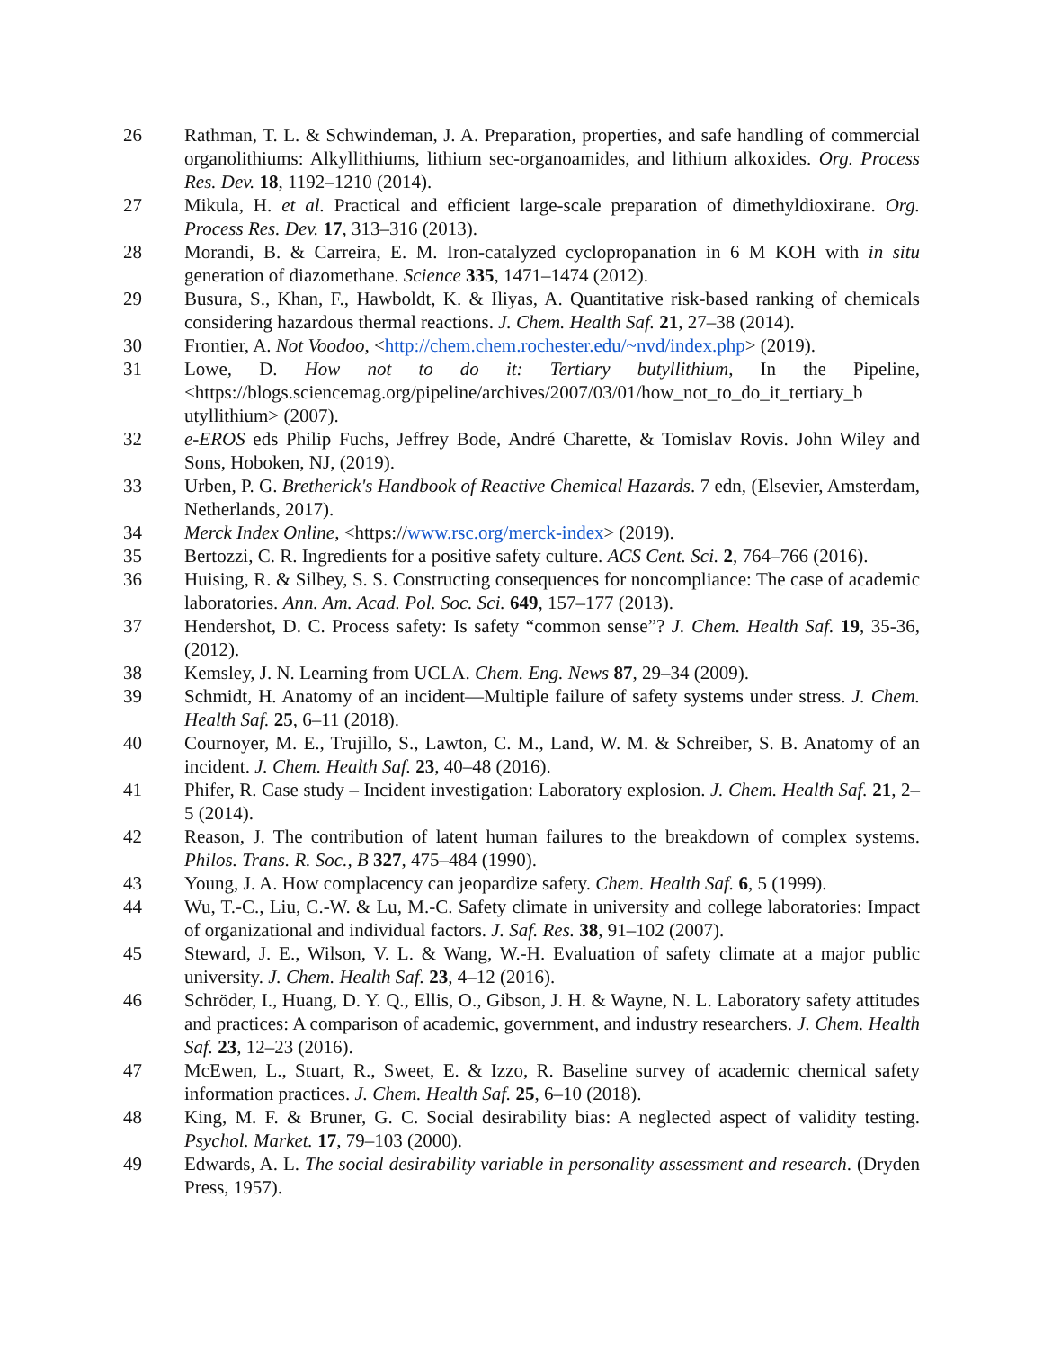26 Rathman, T. L. & Schwindeman, J. A. Preparation, properties, and safe handling of commercial organolithiums: Alkyllithiums, lithium sec-organoamides, and lithium alkoxides. Org. Process Res. Dev. 18, 1192–1210 (2014).
27 Mikula, H. et al. Practical and efficient large-scale preparation of dimethyldioxirane. Org. Process Res. Dev. 17, 313–316 (2013).
28 Morandi, B. & Carreira, E. M. Iron-catalyzed cyclopropanation in 6 M KOH with in situ generation of diazomethane. Science 335, 1471–1474 (2012).
29 Busura, S., Khan, F., Hawboldt, K. & Iliyas, A. Quantitative risk-based ranking of chemicals considering hazardous thermal reactions. J. Chem. Health Saf. 21, 27–38 (2014).
30 Frontier, A. Not Voodoo, <http://chem.chem.rochester.edu/~nvd/index.php> (2019).
31 Lowe, D. How not to do it: Tertiary butyllithium, In the Pipeline, <https://blogs.sciencemag.org/pipeline/archives/2007/03/01/how_not_to_do_it_tertiary_b utyllithium> (2007).
32 e-EROS eds Philip Fuchs, Jeffrey Bode, André Charette, & Tomislav Rovis. John Wiley and Sons, Hoboken, NJ, (2019).
33 Urben, P. G. Bretherick's Handbook of Reactive Chemical Hazards. 7 edn, (Elsevier, Amsterdam, Netherlands, 2017).
34 Merck Index Online, <https://www.rsc.org/merck-index> (2019).
35 Bertozzi, C. R. Ingredients for a positive safety culture. ACS Cent. Sci. 2, 764–766 (2016).
36 Huising, R. & Silbey, S. S. Constructing consequences for noncompliance: The case of academic laboratories. Ann. Am. Acad. Pol. Soc. Sci. 649, 157–177 (2013).
37 Hendershot, D. C. Process safety: Is safety “common sense”? J. Chem. Health Saf. 19, 35-36, (2012).
38 Kemsley, J. N. Learning from UCLA. Chem. Eng. News 87, 29–34 (2009).
39 Schmidt, H. Anatomy of an incident—Multiple failure of safety systems under stress. J. Chem. Health Saf. 25, 6–11 (2018).
40 Cournoyer, M. E., Trujillo, S., Lawton, C. M., Land, W. M. & Schreiber, S. B. Anatomy of an incident. J. Chem. Health Saf. 23, 40–48 (2016).
41 Phifer, R. Case study – Incident investigation: Laboratory explosion. J. Chem. Health Saf. 21, 2–5 (2014).
42 Reason, J. The contribution of latent human failures to the breakdown of complex systems. Philos. Trans. R. Soc., B 327, 475–484 (1990).
43 Young, J. A. How complacency can jeopardize safety. Chem. Health Saf. 6, 5 (1999).
44 Wu, T.-C., Liu, C.-W. & Lu, M.-C. Safety climate in university and college laboratories: Impact of organizational and individual factors. J. Saf. Res. 38, 91–102 (2007).
45 Steward, J. E., Wilson, V. L. & Wang, W.-H. Evaluation of safety climate at a major public university. J. Chem. Health Saf. 23, 4–12 (2016).
46 Schröder, I., Huang, D. Y. Q., Ellis, O., Gibson, J. H. & Wayne, N. L. Laboratory safety attitudes and practices: A comparison of academic, government, and industry researchers. J. Chem. Health Saf. 23, 12–23 (2016).
47 McEwen, L., Stuart, R., Sweet, E. & Izzo, R. Baseline survey of academic chemical safety information practices. J. Chem. Health Saf. 25, 6–10 (2018).
48 King, M. F. & Bruner, G. C. Social desirability bias: A neglected aspect of validity testing. Psychol. Market. 17, 79–103 (2000).
49 Edwards, A. L. The social desirability variable in personality assessment and research. (Dryden Press, 1957).